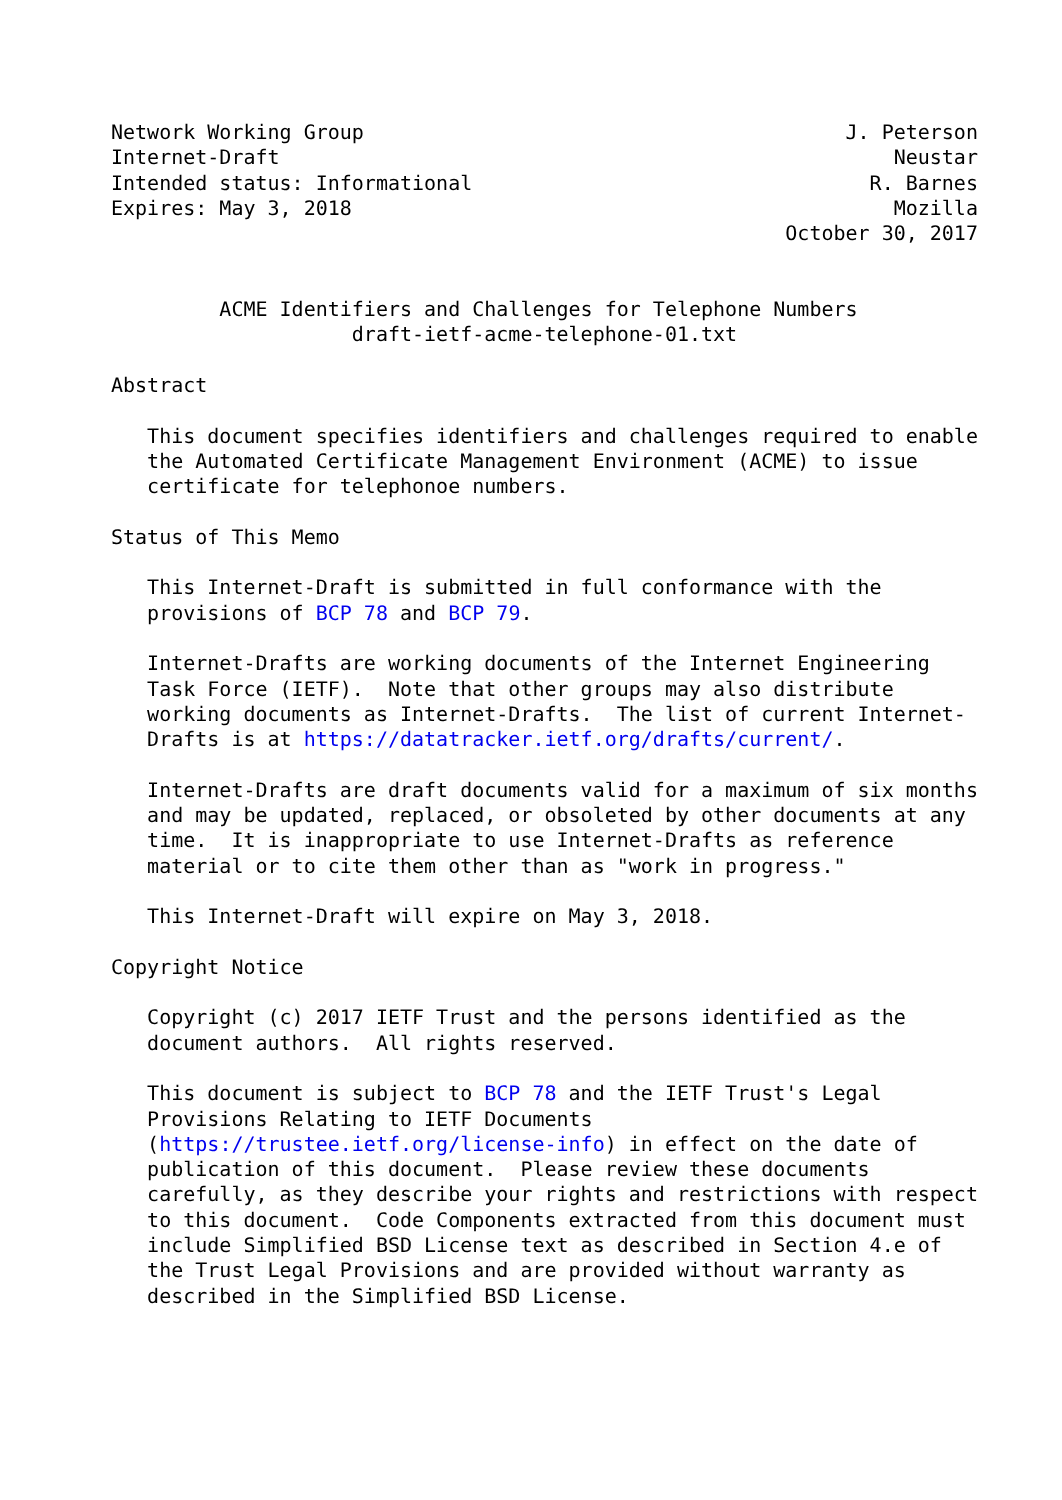Network Working Group                                        J. Peterson
Internet-Draft                                                   Neustar
Intended status: Informational                                 R. Barnes
Expires: May 3, 2018                                             Mozilla
                                                        October 30, 2017


         ACME Identifiers and Challenges for Telephone Numbers
                    draft-ietf-acme-telephone-01.txt

Abstract

   This document specifies identifiers and challenges required to enable
   the Automated Certificate Management Environment (ACME) to issue
   certificate for telephonoe numbers.

Status of This Memo

   This Internet-Draft is submitted in full conformance with the
   provisions of BCP 78 and BCP 79.

   Internet-Drafts are working documents of the Internet Engineering
   Task Force (IETF).  Note that other groups may also distribute
   working documents as Internet-Drafts.  The list of current Internet-
   Drafts is at https://datatracker.ietf.org/drafts/current/.

   Internet-Drafts are draft documents valid for a maximum of six months
   and may be updated, replaced, or obsoleted by other documents at any
   time.  It is inappropriate to use Internet-Drafts as reference
   material or to cite them other than as "work in progress."

   This Internet-Draft will expire on May 3, 2018.

Copyright Notice

   Copyright (c) 2017 IETF Trust and the persons identified as the
   document authors.  All rights reserved.

   This document is subject to BCP 78 and the IETF Trust's Legal
   Provisions Relating to IETF Documents
   (https://trustee.ietf.org/license-info) in effect on the date of
   publication of this document.  Please review these documents
   carefully, as they describe your rights and restrictions with respect
   to this document.  Code Components extracted from this document must
   include Simplified BSD License text as described in Section 4.e of
   the Trust Legal Provisions and are provided without warranty as
   described in the Simplified BSD License.